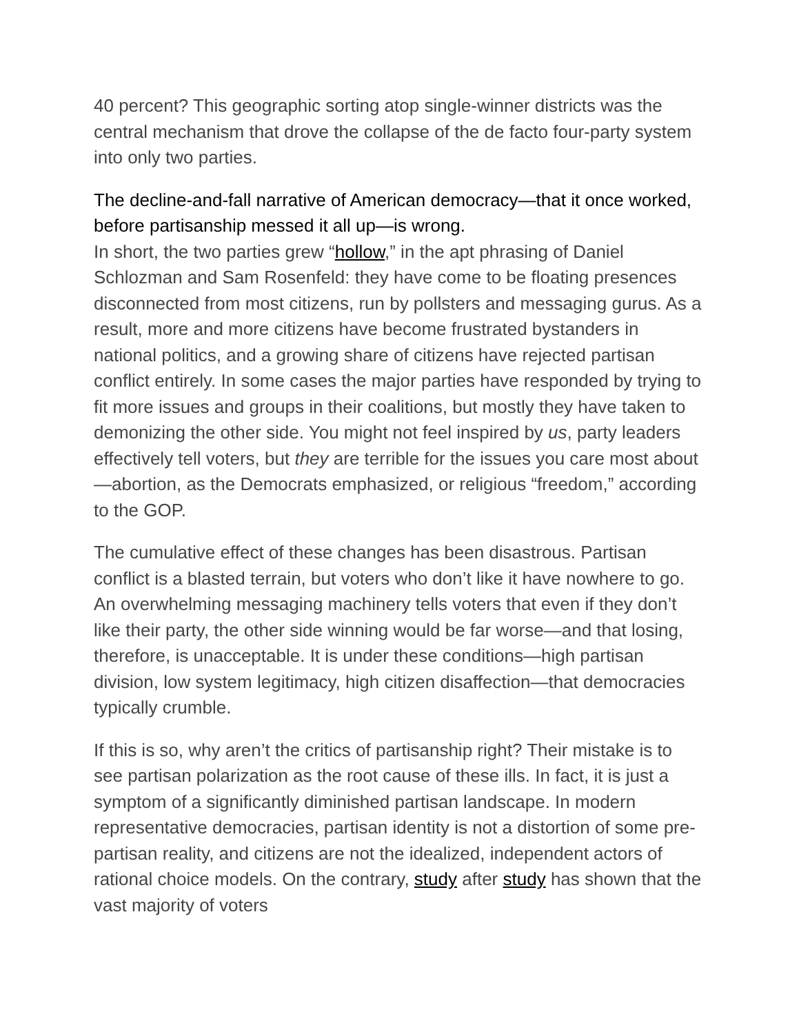40 percent? This geographic sorting atop single-winner districts was the central mechanism that drove the collapse of the de facto four-party system into only two parties.
The decline-and-fall narrative of American democracy—that it once worked, before partisanship messed it all up—is wrong.
In short, the two parties grew “hollow,” in the apt phrasing of Daniel Schlozman and Sam Rosenfeld: they have come to be floating presences disconnected from most citizens, run by pollsters and messaging gurus. As a result, more and more citizens have become frustrated bystanders in national politics, and a growing share of citizens have rejected partisan conflict entirely. In some cases the major parties have responded by trying to fit more issues and groups in their coalitions, but mostly they have taken to demonizing the other side. You might not feel inspired by us, party leaders effectively tell voters, but they are terrible for the issues you care most about—abortion, as the Democrats emphasized, or religious “freedom,” according to the GOP.
The cumulative effect of these changes has been disastrous. Partisan conflict is a blasted terrain, but voters who don’t like it have nowhere to go. An overwhelming messaging machinery tells voters that even if they don’t like their party, the other side winning would be far worse—and that losing, therefore, is unacceptable. It is under these conditions—high partisan division, low system legitimacy, high citizen disaffection—that democracies typically crumble.
If this is so, why aren’t the critics of partisanship right? Their mistake is to see partisan polarization as the root cause of these ills. In fact, it is just a symptom of a significantly diminished partisan landscape. In modern representative democracies, partisan identity is not a distortion of some pre-partisan reality, and citizens are not the idealized, independent actors of rational choice models. On the contrary, study after study has shown that the vast majority of voters